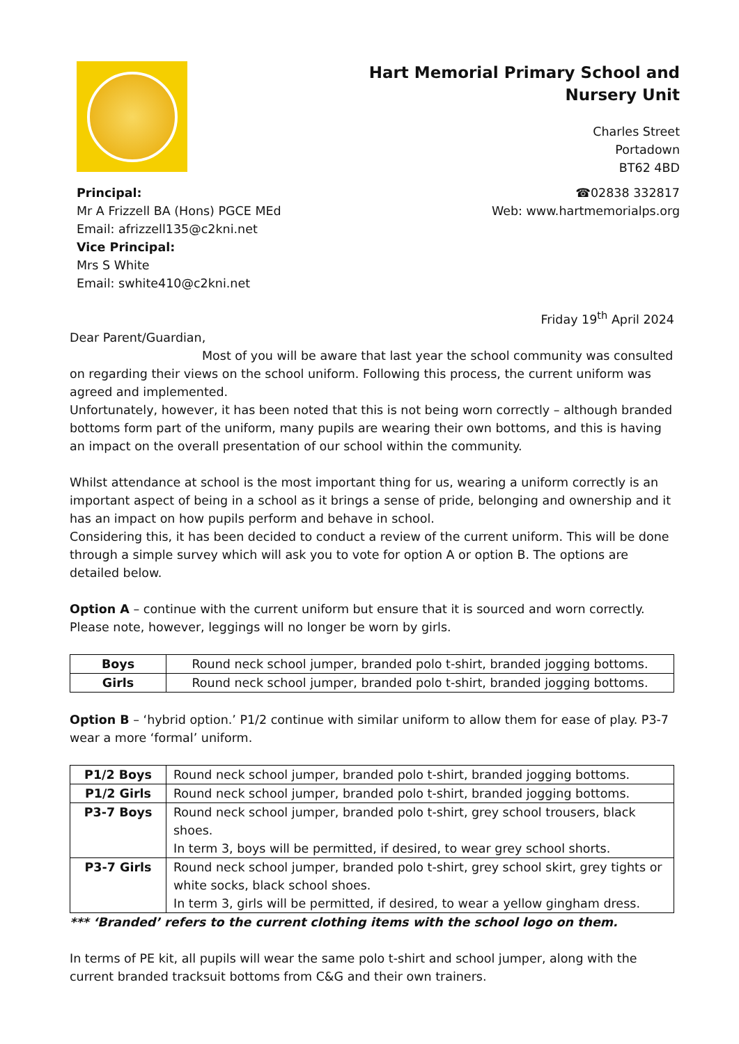Hart Memorial Primary School and
Nursery Unit
Charles Street
Portadown
BT62 4BD
Principal:
Mr A Frizzell BA (Hons) PGCE MEd
Email: afrizzell135@c2kni.net
Vice Principal:
Mrs S White
Email: swhite410@c2kni.net
☎02838 332817
Web: www.hartmemorialps.org
Friday 19<sup>th</sup> April 2024
Dear Parent/Guardian,
Most of you will be aware that last year the school community was consulted on regarding their views on the school uniform. Following this process, the current uniform was agreed and implemented.
Unfortunately, however, it has been noted that this is not being worn correctly – although branded bottoms form part of the uniform, many pupils are wearing their own bottoms, and this is having an impact on the overall presentation of our school within the community.
Whilst attendance at school is the most important thing for us, wearing a uniform correctly is an important aspect of being in a school as it brings a sense of pride, belonging and ownership and it has an impact on how pupils perform and behave in school.
Considering this, it has been decided to conduct a review of the current uniform. This will be done through a simple survey which will ask you to vote for option A or option B. The options are detailed below.
Option A – continue with the current uniform but ensure that it is sourced and worn correctly. Please note, however, leggings will no longer be worn by girls.
| Boys | Round neck school jumper, branded polo t-shirt, branded jogging bottoms. |
| Girls | Round neck school jumper, branded polo t-shirt, branded jogging bottoms. |
Option B – ‘hybrid option.’ P1/2 continue with similar uniform to allow them for ease of play. P3-7 wear a more ‘formal’ uniform.
| P1/2 Boys | Round neck school jumper, branded polo t-shirt, branded jogging bottoms. |
| P1/2 Girls | Round neck school jumper, branded polo t-shirt, branded jogging bottoms. |
| P3-7 Boys | Round neck school jumper, branded polo t-shirt, grey school trousers, black shoes. In term 3, boys will be permitted, if desired, to wear grey school shorts. |
| P3-7 Girls | Round neck school jumper, branded polo t-shirt, grey school skirt, grey tights or white socks, black school shoes. In term 3, girls will be permitted, if desired, to wear a yellow gingham dress. |
*** ‘Branded’ refers to the current clothing items with the school logo on them.
In terms of PE kit, all pupils will wear the same polo t-shirt and school jumper, along with the current branded tracksuit bottoms from C&G and their own trainers.